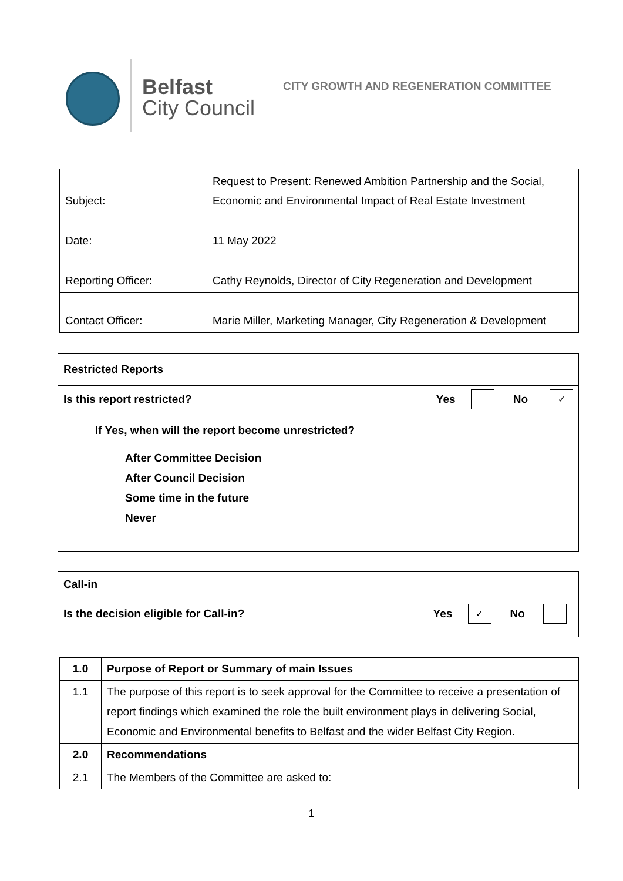Belfast
City Council
CITY GROWTH AND REGENERATION COMMITTEE
| Subject: | Request to Present: Renewed Ambition Partnership and the Social, Economic and Environmental Impact of Real Estate Investment |
| Date: | 11 May 2022 |
| Reporting Officer: | Cathy Reynolds, Director of City Regeneration and Development |
| Contact Officer: | Marie Miller, Marketing Manager, City Regeneration & Development |
Restricted Reports
Is this report restricted? Yes No ✓
If Yes, when will the report become unrestricted?
After Committee Decision
After Council Decision
Some time in the future
Never
Call-in
Is the decision eligible for Call-in? Yes ✓ No
| 1.0 | Purpose of Report or Summary of main Issues |
| 1.1 | The purpose of this report is to seek approval for the Committee to receive a presentation of report findings which examined the role the built environment plays in delivering Social, Economic and Environmental benefits to Belfast and the wider Belfast City Region. |
| 2.0 | Recommendations |
| 2.1 | The Members of the Committee are asked to: |
1